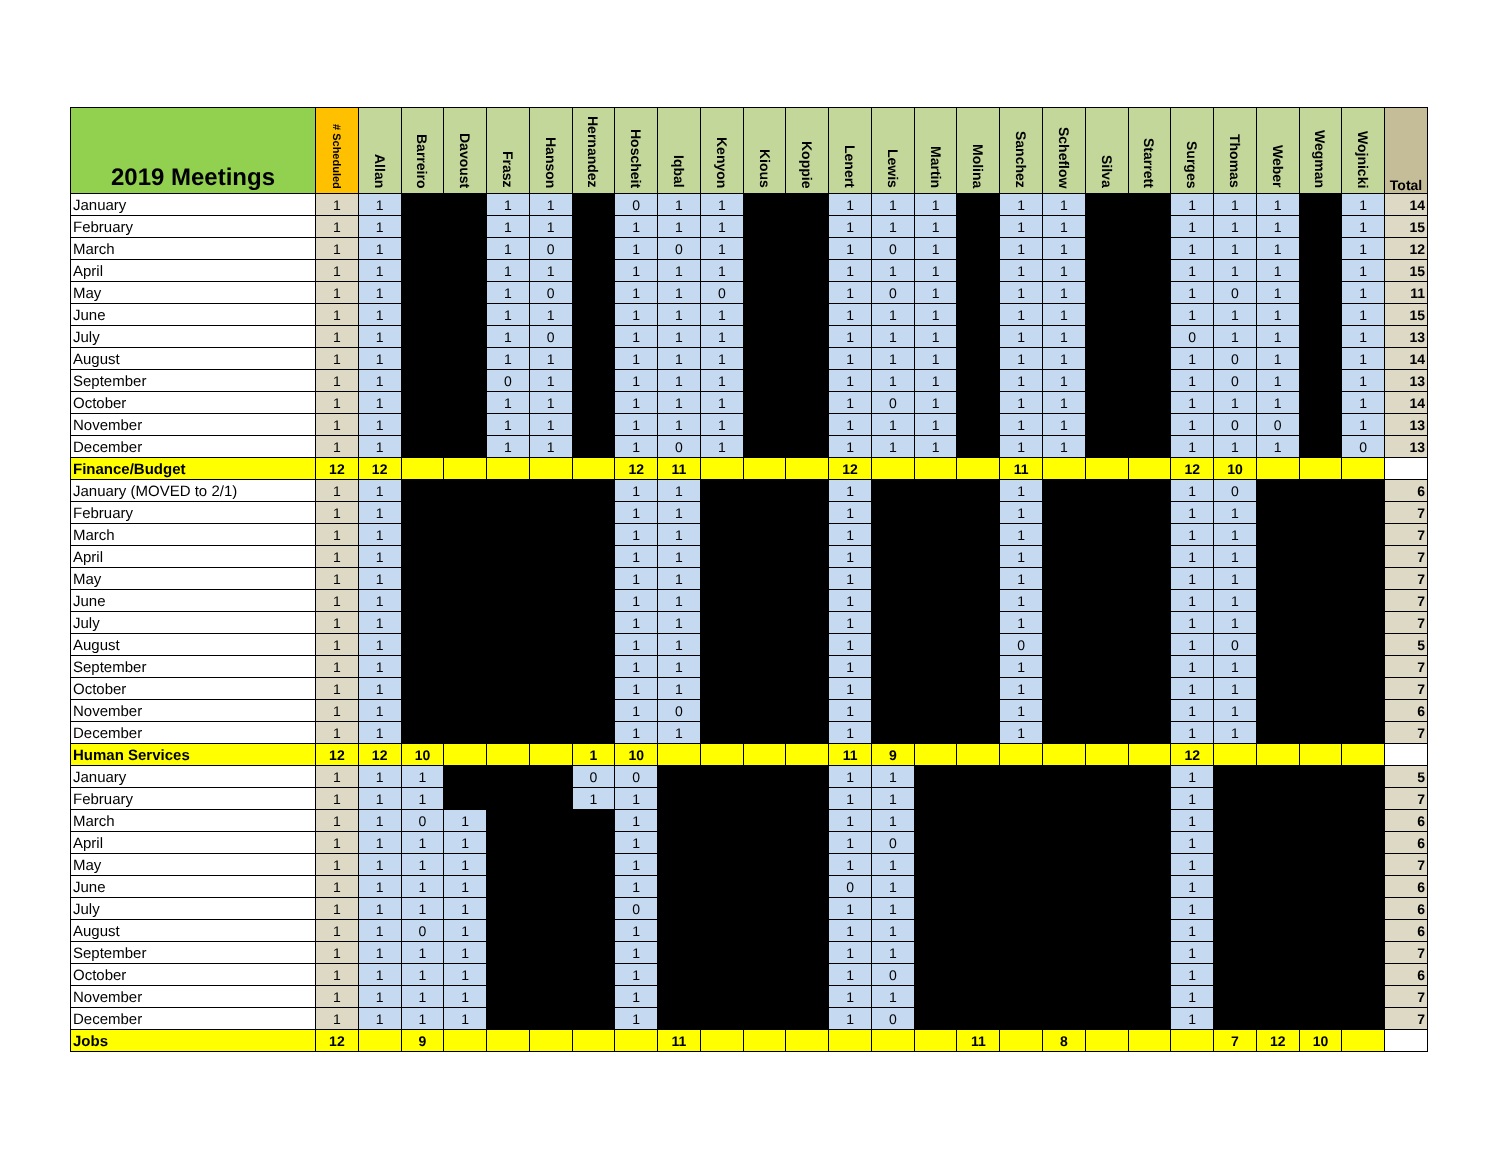| 2019 Meetings | # Scheduled | Allan | Barreiro | Davoust | Frasz | Hanson | Hernandez | Hoscheit | Iqbal | Kenyon | Kious | Koppie | Lenert | Lewis | Martin | Molina | Sanchez | Scheflow | Silva | Starrett | Surges | Thomas | Weber | Wegman | Wojnicki | Total |
| --- | --- | --- | --- | --- | --- | --- | --- | --- | --- | --- | --- | --- | --- | --- | --- | --- | --- | --- | --- | --- | --- | --- | --- | --- | --- | --- |
| January | 1 | 1 | | | 1 | 1 | | 0 | 1 | 1 | | | 1 | 1 | 1 | | 1 | 1 | | | 1 | 1 | 1 | | 1 | 14 |
| February | 1 | 1 | | | 1 | 1 | | 1 | 1 | 1 | | | 1 | 1 | 1 | | 1 | 1 | | | 1 | 1 | 1 | | 1 | 15 |
| March | 1 | 1 | | | 1 | 0 | | 1 | 0 | 1 | | | 1 | 0 | 1 | | 1 | 1 | | | 1 | 1 | 1 | | 1 | 12 |
| April | 1 | 1 | | | 1 | 1 | | 1 | 1 | 1 | | | 1 | 1 | 1 | | 1 | 1 | | | 1 | 1 | 1 | | 1 | 15 |
| May | 1 | 1 | | | 1 | 0 | | 1 | 1 | 0 | | | 1 | 0 | 1 | | 1 | 1 | | | 1 | 0 | 1 | | 1 | 11 |
| June | 1 | 1 | | | 1 | 1 | | 1 | 1 | 1 | | | 1 | 1 | 1 | | 1 | 1 | | | 1 | 1 | 1 | | 1 | 15 |
| July | 1 | 1 | | | 1 | 0 | | 1 | 1 | 1 | | | 1 | 1 | 1 | | 1 | 1 | | | 0 | 1 | 1 | | 1 | 13 |
| August | 1 | 1 | | | 1 | 1 | | 1 | 1 | 1 | | | 1 | 1 | 1 | | 1 | 1 | | | 1 | 0 | 1 | | 1 | 14 |
| September | 1 | 1 | | | 0 | 1 | | 1 | 1 | 1 | | | 1 | 1 | 1 | | 1 | 1 | | | 1 | 0 | 1 | | 1 | 13 |
| October | 1 | 1 | | | 1 | 1 | | 1 | 1 | 1 | | | 1 | 0 | 1 | | 1 | 1 | | | 1 | 1 | 1 | | 1 | 14 |
| November | 1 | 1 | | | 1 | 1 | | 1 | 1 | 1 | | | 1 | 1 | 1 | | 1 | 1 | | | 1 | 0 | 0 | | 1 | 13 |
| December | 1 | 1 | | | 1 | 1 | | 1 | 0 | 1 | | | 1 | 1 | 1 | | 1 | 1 | | | 1 | 1 | 1 | | 0 | 13 |
| Finance/Budget | 12 | 12 | | | | | | 12 | 11 | | | | 12 | | | | 11 | | | | 12 | 10 | | | | |
| January (MOVED to 2/1) | 1 | 1 | | | | | | 1 | 1 | | | | 1 | | | | 1 | | | | 1 | 0 | | | | 6 |
| February | 1 | 1 | | | | | | 1 | 1 | | | | 1 | | | | 1 | | | | 1 | 1 | | | | 7 |
| March | 1 | 1 | | | | | | 1 | 1 | | | | 1 | | | | 1 | | | | 1 | 1 | | | | 7 |
| April | 1 | 1 | | | | | | 1 | 1 | | | | 1 | | | | 1 | | | | 1 | 1 | | | | 7 |
| May | 1 | 1 | | | | | | 1 | 1 | | | | 1 | | | | 1 | | | | 1 | 1 | | | | 7 |
| June | 1 | 1 | | | | | | 1 | 1 | | | | 1 | | | | 1 | | | | 1 | 1 | | | | 7 |
| July | 1 | 1 | | | | | | 1 | 1 | | | | 1 | | | | 1 | | | | 1 | 1 | | | | 7 |
| August | 1 | 1 | | | | | | 1 | 1 | | | | 1 | | | | 0 | | | | 1 | 0 | | | | 5 |
| September | 1 | 1 | | | | | | 1 | 1 | | | | 1 | | | | 1 | | | | 1 | 1 | | | | 7 |
| October | 1 | 1 | | | | | | 1 | 1 | | | | 1 | | | | 1 | | | | 1 | 1 | | | | 7 |
| November | 1 | 1 | | | | | | 1 | 0 | | | | 1 | | | | 1 | | | | 1 | 1 | | | | 6 |
| December | 1 | 1 | | | | | | 1 | 1 | | | | 1 | | | | 1 | | | | 1 | 1 | | | | 7 |
| Human Services | 12 | 12 | 10 | | | | 1 | 10 | | | | | 11 | 9 | | | | | | | 12 | | | | | |
| January | 1 | 1 | 1 | | | | 0 | 0 | | | | | 1 | 1 | | | | | | | 1 | | | | | 5 |
| February | 1 | 1 | 1 | | | | 1 | 1 | | | | | 1 | 1 | | | | | | | 1 | | | | | 7 |
| March | 1 | 1 | 0 | 1 | | | | 1 | | | | | 1 | 1 | | | | | | | 1 | | | | | 6 |
| April | 1 | 1 | 1 | 1 | | | | 1 | | | | | 1 | 0 | | | | | | | 1 | | | | | 6 |
| May | 1 | 1 | 1 | 1 | | | | 1 | | | | | 1 | 1 | | | | | | | 1 | | | | | 7 |
| June | 1 | 1 | 1 | 1 | | | | 1 | | | | | 0 | 1 | | | | | | | 1 | | | | | 6 |
| July | 1 | 1 | 1 | 1 | | | | 0 | | | | | 1 | 1 | | | | | | | 1 | | | | | 6 |
| August | 1 | 1 | 0 | 1 | | | | 1 | | | | | 1 | 1 | | | | | | | 1 | | | | | 6 |
| September | 1 | 1 | 1 | 1 | | | | 1 | | | | | 1 | 1 | | | | | | | 1 | | | | | 7 |
| October | 1 | 1 | 1 | 1 | | | | 1 | | | | | 1 | 0 | | | | | | | 1 | | | | | 6 |
| November | 1 | 1 | 1 | 1 | | | | 1 | | | | | 1 | 1 | | | | | | | 1 | | | | | 7 |
| December | 1 | 1 | 1 | 1 | | | | 1 | | | | | 1 | 0 | | | | | | | 1 | | | | | 7 |
| Jobs | 12 | | 9 | | | | | | 11 | | | | | | | 11 | | 8 | | | | 7 | 12 | 10 | | |